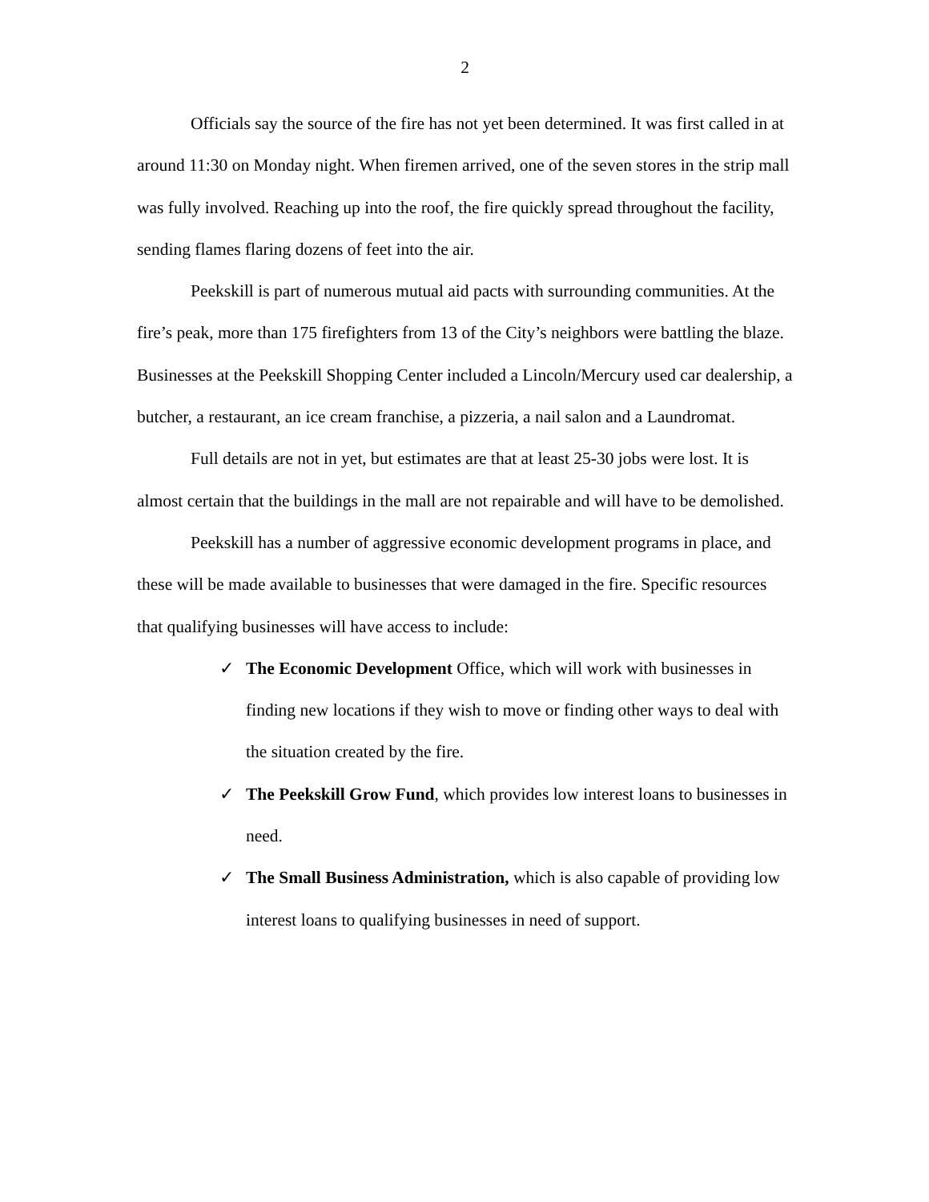2
Officials say the source of the fire has not yet been determined. It was first called in at around 11:30 on Monday night. When firemen arrived, one of the seven stores in the strip mall was fully involved. Reaching up into the roof, the fire quickly spread throughout the facility, sending flames flaring dozens of feet into the air.
Peekskill is part of numerous mutual aid pacts with surrounding communities. At the fire’s peak, more than 175 firefighters from 13 of the City’s neighbors were battling the blaze. Businesses at the Peekskill Shopping Center included a Lincoln/Mercury used car dealership, a butcher, a restaurant, an ice cream franchise, a pizzeria, a nail salon and a Laundromat.
Full details are not in yet, but estimates are that at least 25-30 jobs were lost. It is almost certain that the buildings in the mall are not repairable and will have to be demolished.
Peekskill has a number of aggressive economic development programs in place, and these will be made available to businesses that were damaged in the fire. Specific resources that qualifying businesses will have access to include:
✓ The Economic Development Office, which will work with businesses in finding new locations if they wish to move or finding other ways to deal with the situation created by the fire.
✓ The Peekskill Grow Fund, which provides low interest loans to businesses in need.
✓ The Small Business Administration, which is also capable of providing low interest loans to qualifying businesses in need of support.